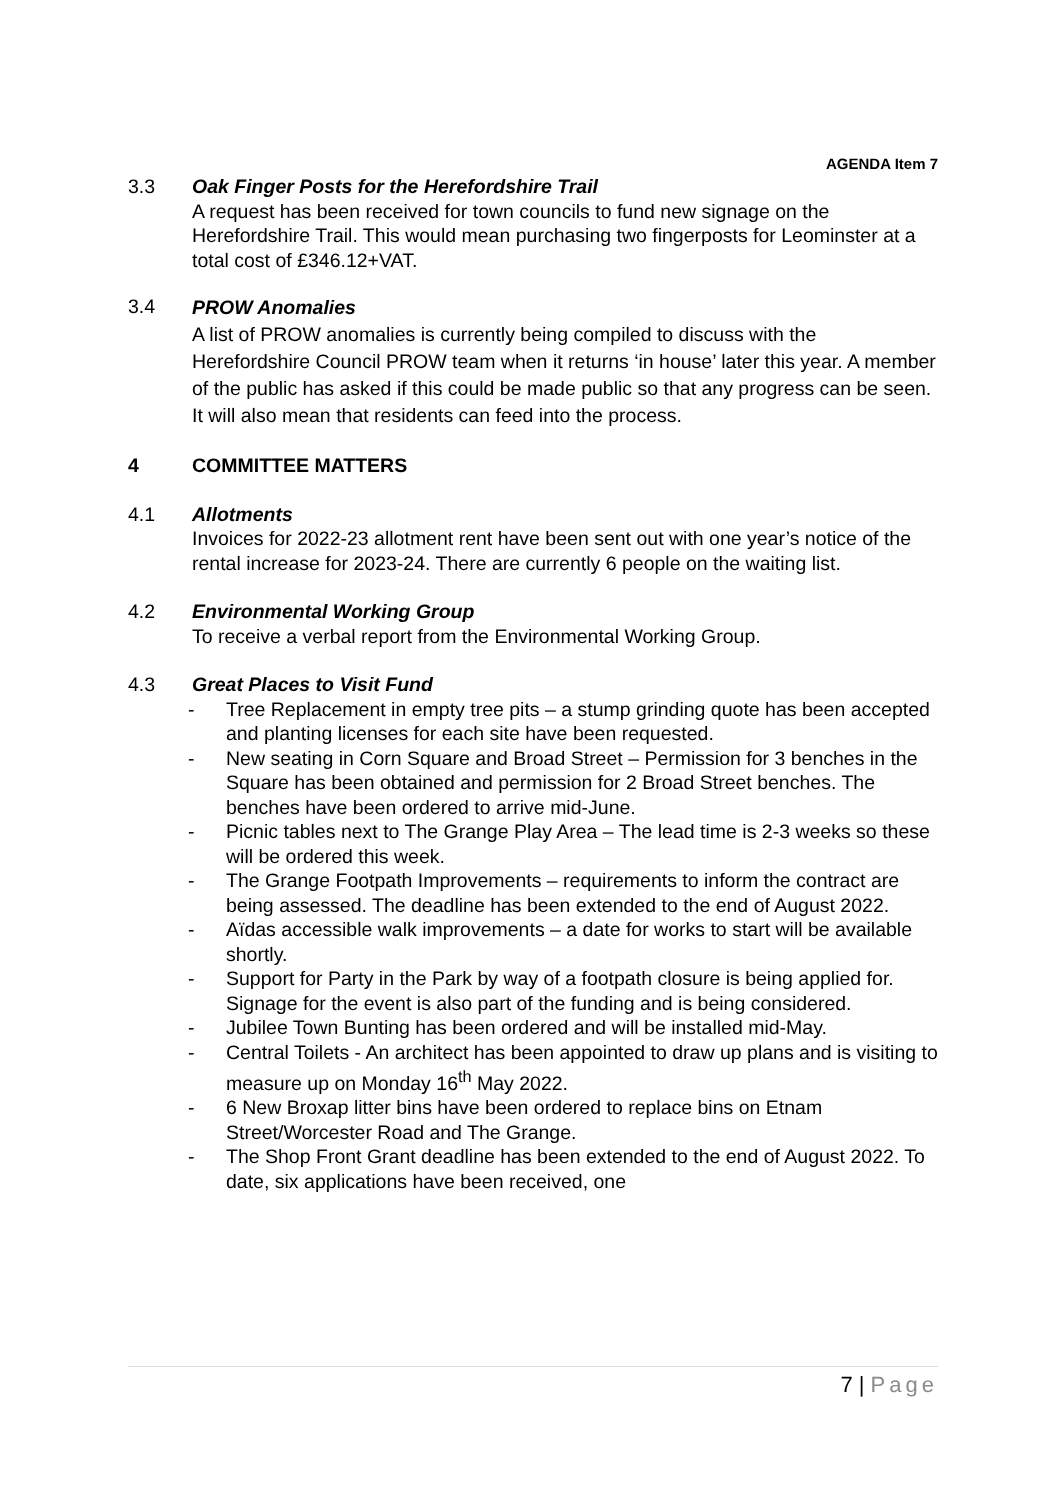AGENDA Item 7
3.3 Oak Finger Posts for the Herefordshire Trail
A request has been received for town councils to fund new signage on the Herefordshire Trail. This would mean purchasing two fingerposts for Leominster at a total cost of £346.12+VAT.
3.4
PROW Anomalies
A list of PROW anomalies is currently being compiled to discuss with the Herefordshire Council PROW team when it returns ‘in house’ later this year. A member of the public has asked if this could be made public so that any progress can be seen. It will also mean that residents can feed into the process.
4 COMMITTEE MATTERS
4.1 Allotments
Invoices for 2022-23 allotment rent have been sent out with one year’s notice of the rental increase for 2023-24. There are currently 6 people on the waiting list.
4.2 Environmental Working Group
To receive a verbal report from the Environmental Working Group.
4.3 Great Places to Visit Fund
- Tree Replacement in empty tree pits – a stump grinding quote has been accepted and planting licenses for each site have been requested.
- New seating in Corn Square and Broad Street – Permission for 3 benches in the Square has been obtained and permission for 2 Broad Street benches. The benches have been ordered to arrive mid-June.
- Picnic tables next to The Grange Play Area – The lead time is 2-3 weeks so these will be ordered this week.
- The Grange Footpath Improvements – requirements to inform the contract are being assessed. The deadline has been extended to the end of August 2022.
- Aïdas accessible walk improvements – a date for works to start will be available shortly.
- Support for Party in the Park by way of a footpath closure is being applied for. Signage for the event is also part of the funding and is being considered.
- Jubilee Town Bunting has been ordered and will be installed mid-May.
- Central Toilets - An architect has been appointed to draw up plans and is visiting to measure up on Monday 16<sup>th</sup> May 2022.
- 6 New Broxap litter bins have been ordered to replace bins on Etnam Street/Worcester Road and The Grange.
- The Shop Front Grant deadline has been extended to the end of August 2022. To date, six applications have been received, one
7 | Page